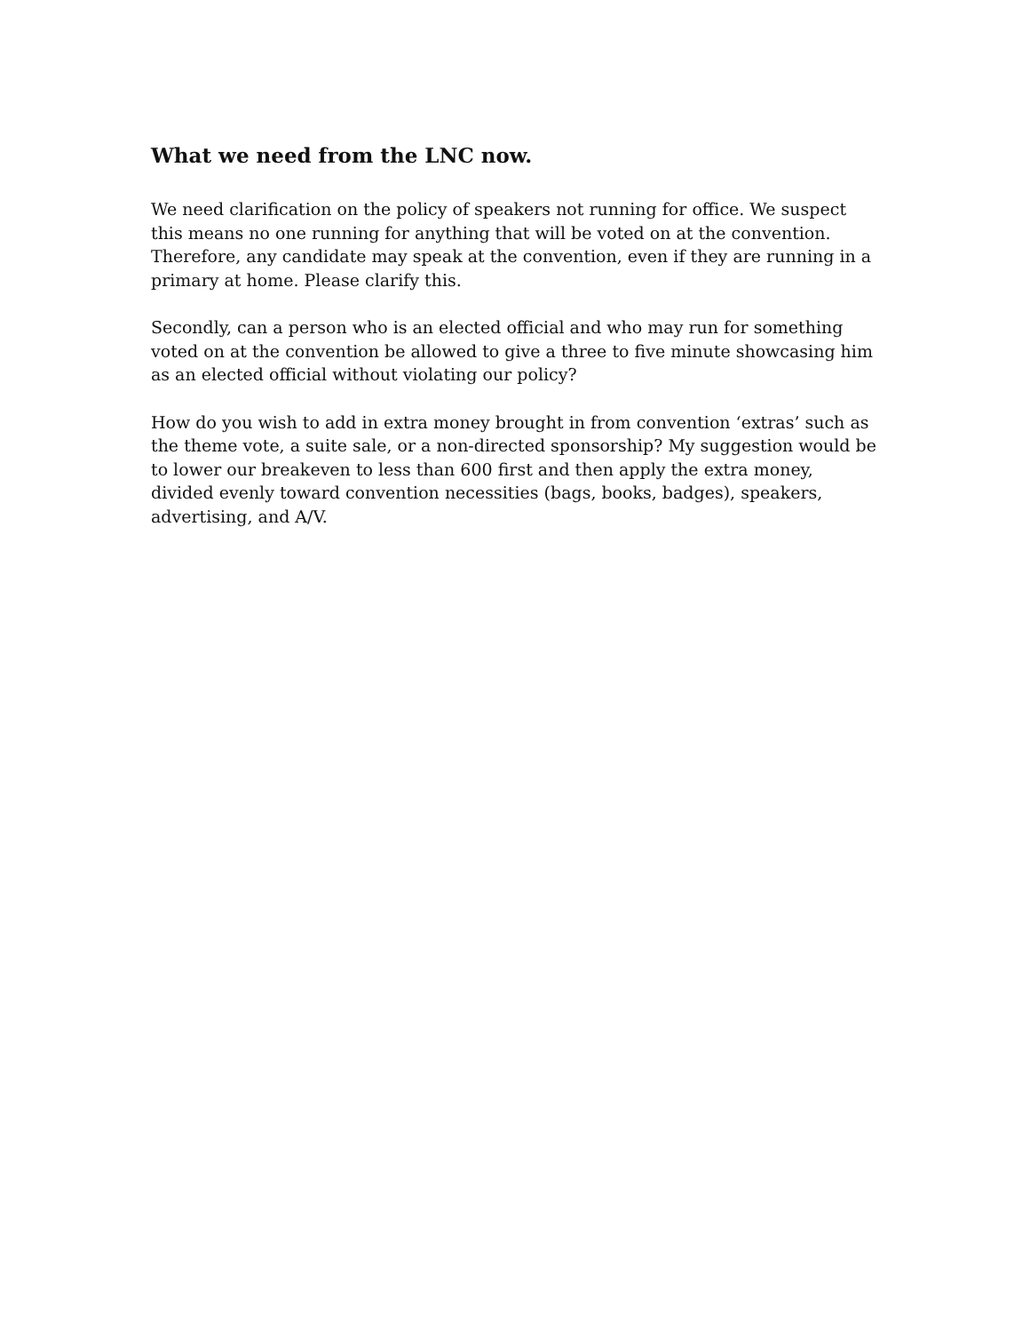What we need from the LNC now.
We need clarification on the policy of speakers not running for office. We suspect this means no one running for anything that will be voted on at the convention. Therefore, any candidate may speak at the convention, even if they are running in a primary at home. Please clarify this.
Secondly, can a person who is an elected official and who may run for something voted on at the convention be allowed to give a three to five minute showcasing him as an elected official without violating our policy?
How do you wish to add in extra money brought in from convention ‘extras’ such as the theme vote, a suite sale, or a non-directed sponsorship? My suggestion would be to lower our breakeven to less than 600 first and then apply the extra money, divided evenly toward convention necessities (bags, books, badges), speakers, advertising, and A/V.